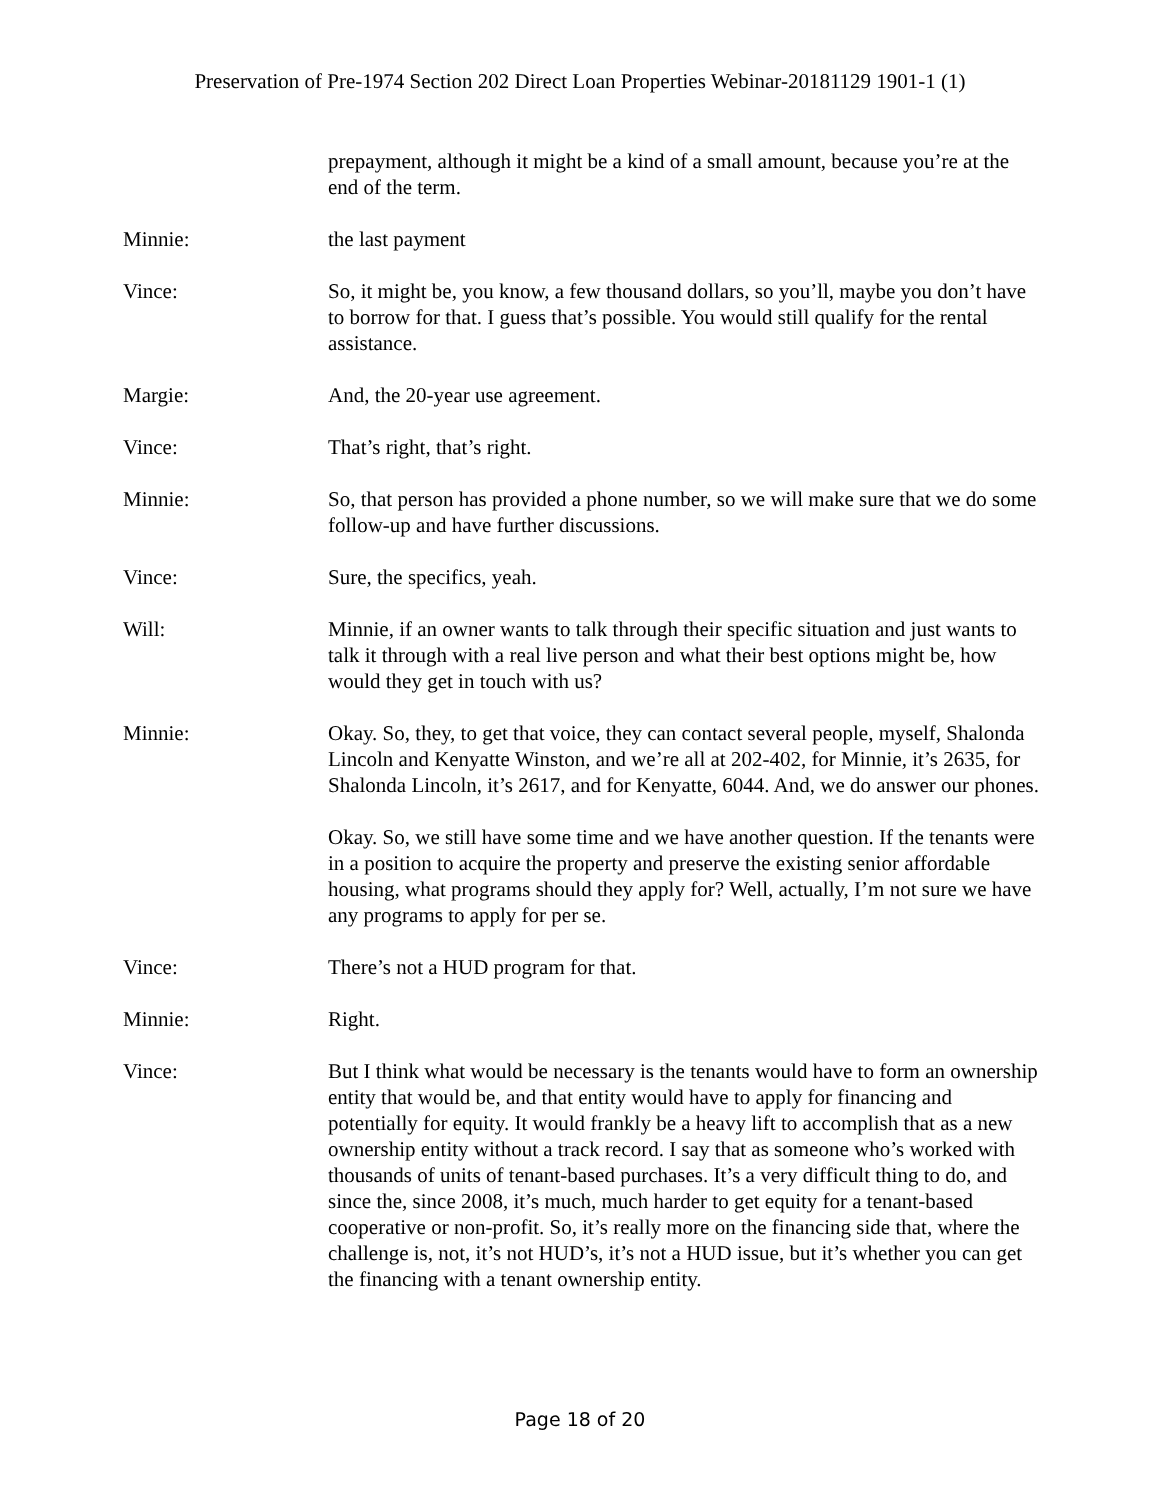Preservation of Pre-1974 Section 202 Direct Loan Properties Webinar-20181129 1901-1 (1)
prepayment, although it might be a kind of a small amount, because you’re at the end of the term.
Minnie: the last payment
Vince: So, it might be, you know, a few thousand dollars, so you’ll, maybe you don’t have to borrow for that. I guess that’s possible. You would still qualify for the rental assistance.
Margie: And, the 20-year use agreement.
Vince: That’s right, that’s right.
Minnie: So, that person has provided a phone number, so we will make sure that we do some follow-up and have further discussions.
Vince: Sure, the specifics, yeah.
Will: Minnie, if an owner wants to talk through their specific situation and just wants to talk it through with a real live person and what their best options might be, how would they get in touch with us?
Minnie: Okay. So, they, to get that voice, they can contact several people, myself, Shalonda Lincoln and Kenyatte Winston, and we’re all at 202-402, for Minnie, it’s 2635, for Shalonda Lincoln, it’s 2617, and for Kenyatte, 6044. And, we do answer our phones.
Okay. So, we still have some time and we have another question. If the tenants were in a position to acquire the property and preserve the existing senior affordable housing, what programs should they apply for? Well, actually, I’m not sure we have any programs to apply for per se.
Vince: There’s not a HUD program for that.
Minnie: Right.
Vince: But I think what would be necessary is the tenants would have to form an ownership entity that would be, and that entity would have to apply for financing and potentially for equity. It would frankly be a heavy lift to accomplish that as a new ownership entity without a track record. I say that as someone who’s worked with thousands of units of tenant-based purchases. It’s a very difficult thing to do, and since the, since 2008, it’s much, much harder to get equity for a tenant-based cooperative or non-profit. So, it’s really more on the financing side that, where the challenge is, not, it’s not HUD’s, it’s not a HUD issue, but it’s whether you can get the financing with a tenant ownership entity.
Page 18 of 20